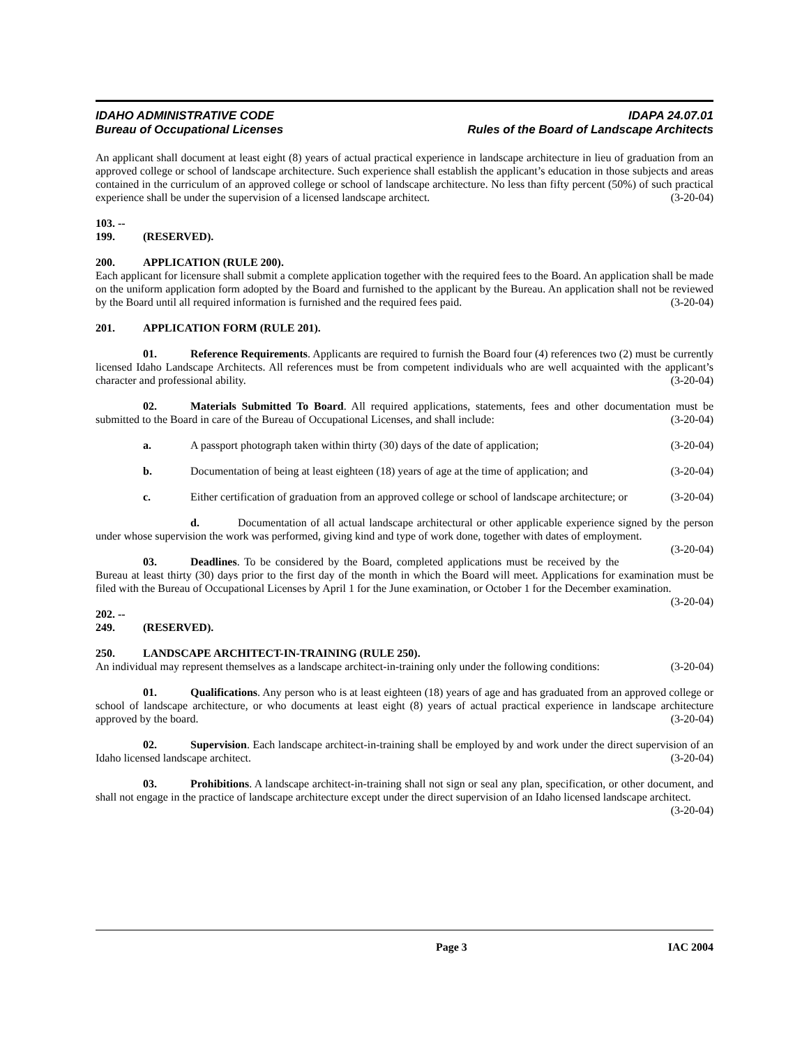IDAHO ADMINISTRATIVE CODE
Bureau of Occupational Licenses
IDAPA 24.07.01
Rules of the Board of Landscape Architects
An applicant shall document at least eight (8) years of actual practical experience in landscape architecture in lieu of graduation from an approved college or school of landscape architecture. Such experience shall establish the applicant’s education in those subjects and areas contained in the curriculum of an approved college or school of landscape architecture. No less than fifty percent (50%) of such practical experience shall be under the supervision of a licensed landscape architect. (3-20-04)
103. -- 199. (RESERVED).
200. APPLICATION (RULE 200).
Each applicant for licensure shall submit a complete application together with the required fees to the Board. An application shall be made on the uniform application form adopted by the Board and furnished to the applicant by the Bureau. An application shall not be reviewed by the Board until all required information is furnished and the required fees paid. (3-20-04)
201. APPLICATION FORM (RULE 201).
01. Reference Requirements. Applicants are required to furnish the Board four (4) references two (2) must be currently licensed Idaho Landscape Architects. All references must be from competent individuals who are well acquainted with the applicant’s character and professional ability. (3-20-04)
02. Materials Submitted To Board. All required applications, statements, fees and other documentation must be submitted to the Board in care of the Bureau of Occupational Licenses, and shall include: (3-20-04)
a. A passport photograph taken within thirty (30) days of the date of application; (3-20-04)
b. Documentation of being at least eighteen (18) years of age at the time of application; and (3-20-04)
c. Either certification of graduation from an approved college or school of landscape architecture; or (3-20-04)
d. Documentation of all actual landscape architectural or other applicable experience signed by the person under whose supervision the work was performed, giving kind and type of work done, together with dates of employment. (3-20-04)
03. Deadlines. To be considered by the Board, completed applications must be received by the Bureau at least thirty (30) days prior to the first day of the month in which the Board will meet. Applications for examination must be filed with the Bureau of Occupational Licenses by April 1 for the June examination, or October 1 for the December examination. (3-20-04)
202. -- 249. (RESERVED).
250. LANDSCAPE ARCHITECT-IN-TRAINING (RULE 250).
An individual may represent themselves as a landscape architect-in-training only under the following conditions: (3-20-04)
01. Qualifications. Any person who is at least eighteen (18) years of age and has graduated from an approved college or school of landscape architecture, or who documents at least eight (8) years of actual practical experience in landscape architecture approved by the board. (3-20-04)
02. Supervision. Each landscape architect-in-training shall be employed by and work under the direct supervision of an Idaho licensed landscape architect. (3-20-04)
03. Prohibitions. A landscape architect-in-training shall not sign or seal any plan, specification, or other document, and shall not engage in the practice of landscape architecture except under the direct supervision of an Idaho licensed landscape architect. (3-20-04)
Page 3 IAC 2004